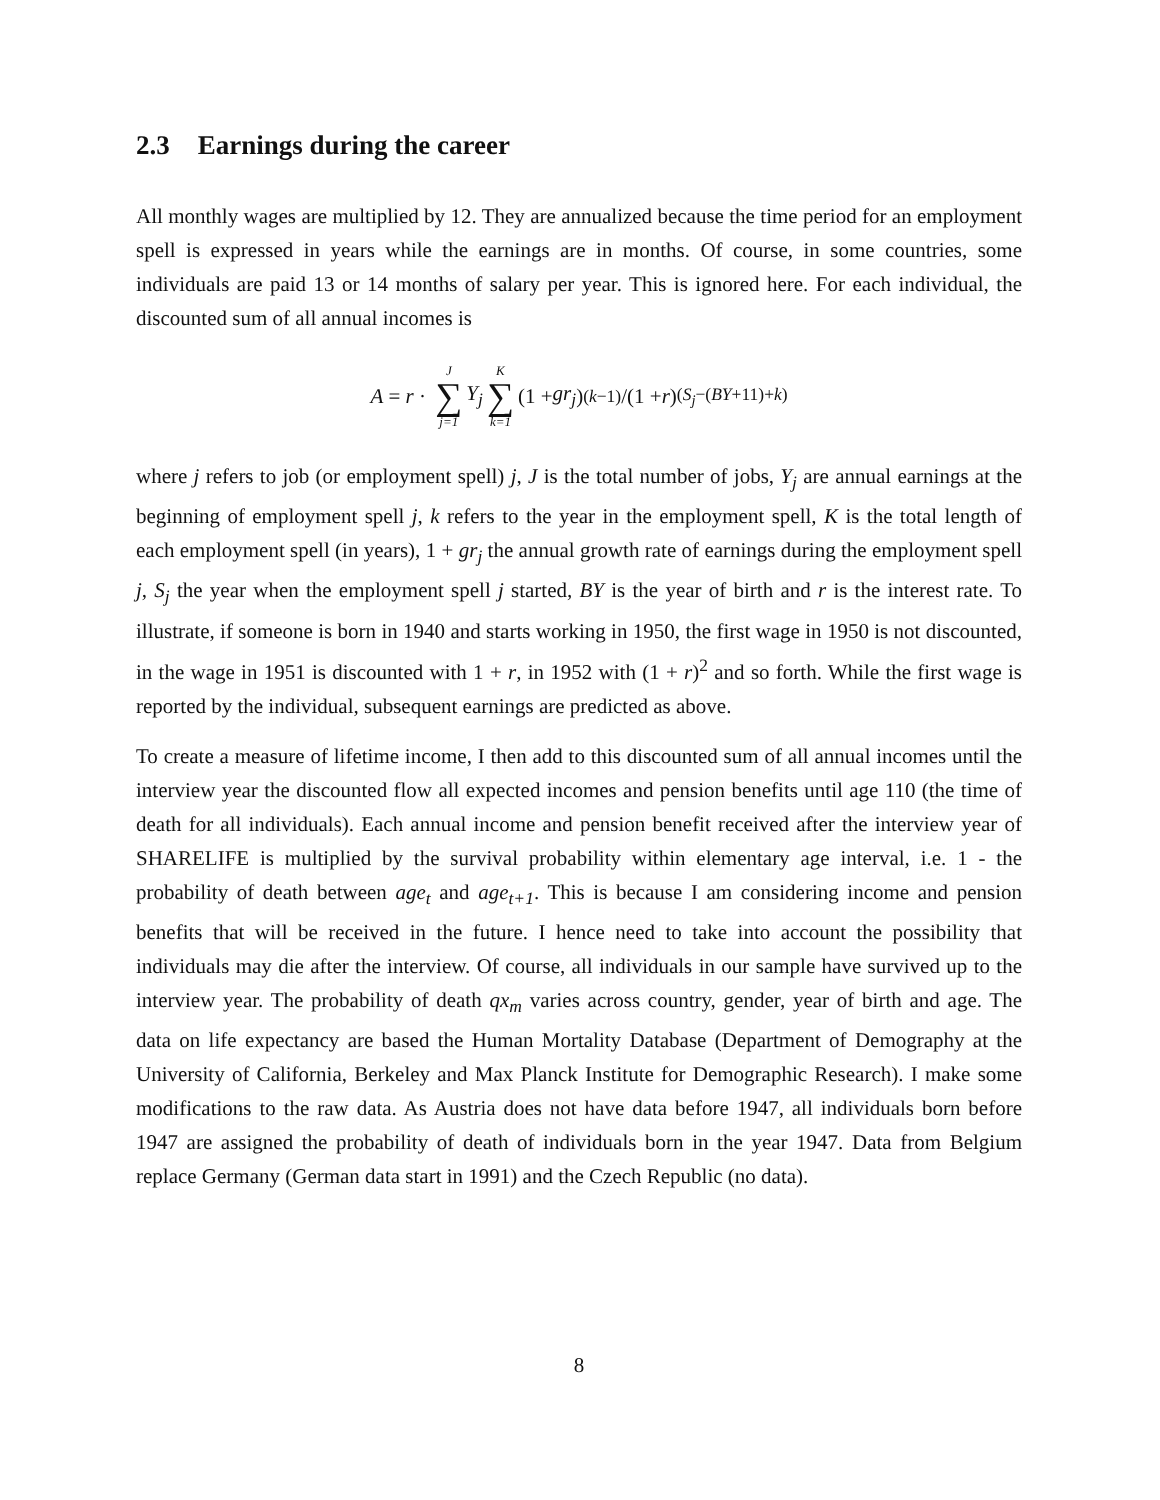2.3 Earnings during the career
All monthly wages are multiplied by 12. They are annualized because the time period for an employment spell is expressed in years while the earnings are in months. Of course, in some countries, some individuals are paid 13 or 14 months of salary per year. This is ignored here. For each individual, the discounted sum of all annual incomes is
A = r · J ∑ j=1 Y<sub>j</sub> K ∑ k=1 (1 + gr<sub>j</sub>)<sup>(k−1)</sup>/(1 + r)<sup>(S<sub>j</sub>−(BY+11)+k)</sup>
where j refers to job (or employment spell) j, J is the total number of jobs, Y<sub>j</sub> are annual earnings at the beginning of employment spell j, k refers to the year in the employment spell, K is the total length of each employment spell (in years), 1 + gr<sub>j</sub> the annual growth rate of earnings during the employment spell j, S<sub>j</sub> the year when the employment spell j started, BY is the year of birth and r is the interest rate. To illustrate, if someone is born in 1940 and starts working in 1950, the first wage in 1950 is not discounted, in the wage in 1951 is discounted with 1 + r, in 1952 with (1 + r)<sup>2</sup> and so forth. While the first wage is reported by the individual, subsequent earnings are predicted as above.
To create a measure of lifetime income, I then add to this discounted sum of all annual incomes until the interview year the discounted flow all expected incomes and pension benefits until age 110 (the time of death for all individuals). Each annual income and pension benefit received after the interview year of SHARELIFE is multiplied by the survival probability within elementary age interval, i.e. 1 - the probability of death between age<sub>t</sub> and age<sub>t+1</sub>. This is because I am considering income and pension benefits that will be received in the future. I hence need to take into account the possibility that individuals may die after the interview. Of course, all individuals in our sample have survived up to the interview year. The probability of death qx<sub>m</sub> varies across country, gender, year of birth and age. The data on life expectancy are based the Human Mortality Database (Department of Demography at the University of California, Berkeley and Max Planck Institute for Demographic Research). I make some modifications to the raw data. As Austria does not have data before 1947, all individuals born before 1947 are assigned the probability of death of individuals born in the year 1947. Data from Belgium replace Germany (German data start in 1991) and the Czech Republic (no data).
8